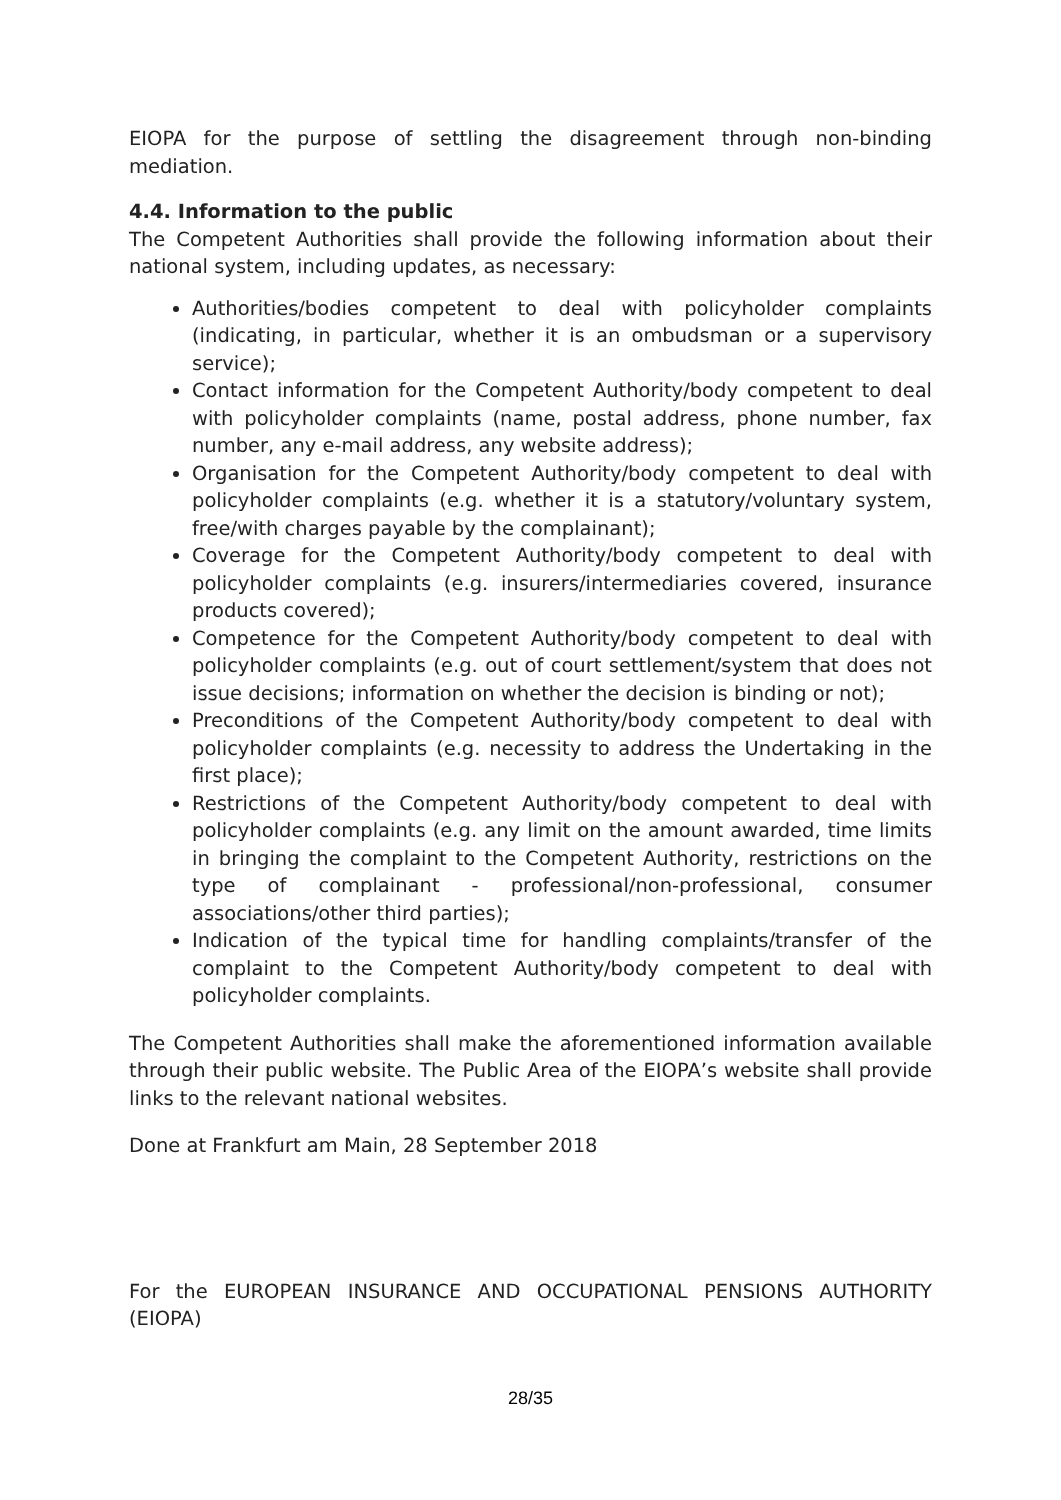EIOPA for the purpose of settling the disagreement through non-binding mediation.
4.4. Information to the public
The Competent Authorities shall provide the following information about their national system, including updates, as necessary:
Authorities/bodies competent to deal with policyholder complaints (indicating, in particular, whether it is an ombudsman or a supervisory service);
Contact information for the Competent Authority/body competent to deal with policyholder complaints (name, postal address, phone number, fax number, any e-mail address, any website address);
Organisation for the Competent Authority/body competent to deal with policyholder complaints (e.g. whether it is a statutory/voluntary system, free/with charges payable by the complainant);
Coverage for the Competent Authority/body competent to deal with policyholder complaints (e.g. insurers/intermediaries covered, insurance products covered);
Competence for the Competent Authority/body competent to deal with policyholder complaints (e.g. out of court settlement/system that does not issue decisions; information on whether the decision is binding or not);
Preconditions of the Competent Authority/body competent to deal with policyholder complaints (e.g. necessity to address the Undertaking in the first place);
Restrictions of the Competent Authority/body competent to deal with policyholder complaints (e.g. any limit on the amount awarded, time limits in bringing the complaint to the Competent Authority, restrictions on the type of complainant - professional/non-professional, consumer associations/other third parties);
Indication of the typical time for handling complaints/transfer of the complaint to the Competent Authority/body competent to deal with policyholder complaints.
The Competent Authorities shall make the aforementioned information available through their public website. The Public Area of the EIOPA’s website shall provide links to the relevant national websites.
Done at Frankfurt am Main, 28 September 2018
For the EUROPEAN INSURANCE AND OCCUPATIONAL PENSIONS AUTHORITY (EIOPA)
28/35